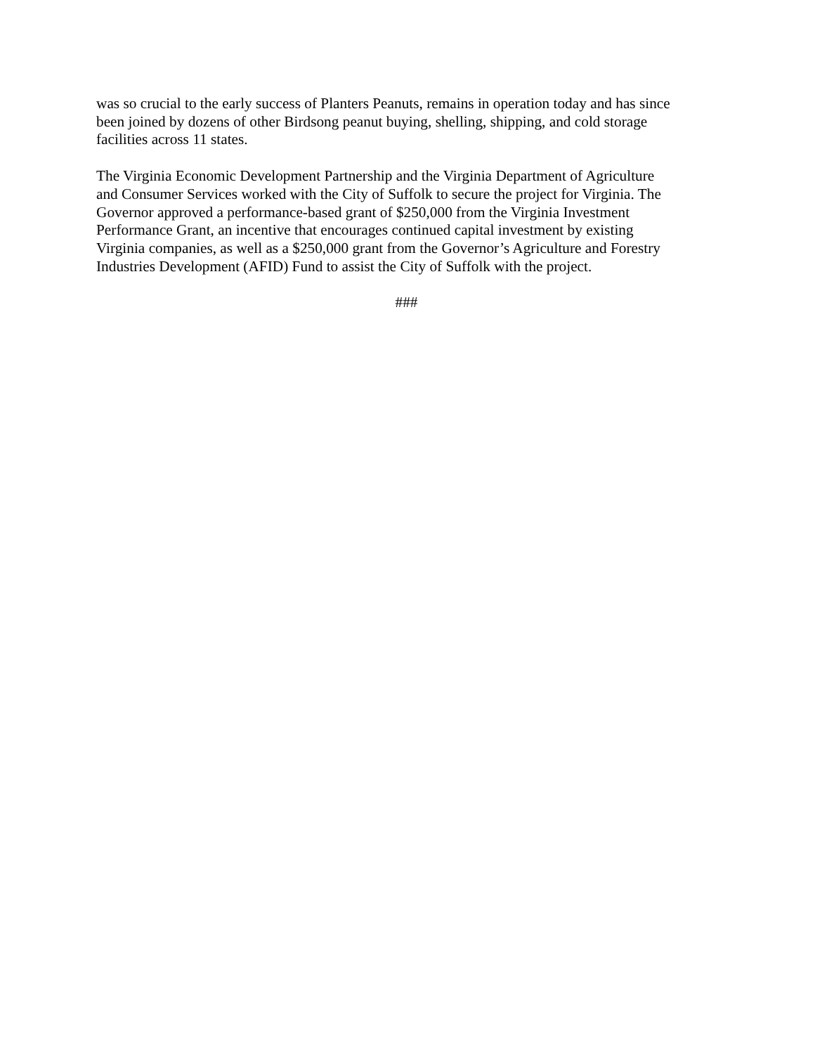was so crucial to the early success of Planters Peanuts, remains in operation today and has since
been joined by dozens of other Birdsong peanut buying, shelling, shipping, and cold storage
facilities across 11 states.
The Virginia Economic Development Partnership and the Virginia Department of Agriculture
and Consumer Services worked with the City of Suffolk to secure the project for Virginia. The
Governor approved a performance-based grant of $250,000 from the Virginia Investment
Performance Grant, an incentive that encourages continued capital investment by existing
Virginia companies, as well as a $250,000 grant from the Governor’s Agriculture and Forestry
Industries Development (AFID) Fund to assist the City of Suffolk with the project.
###